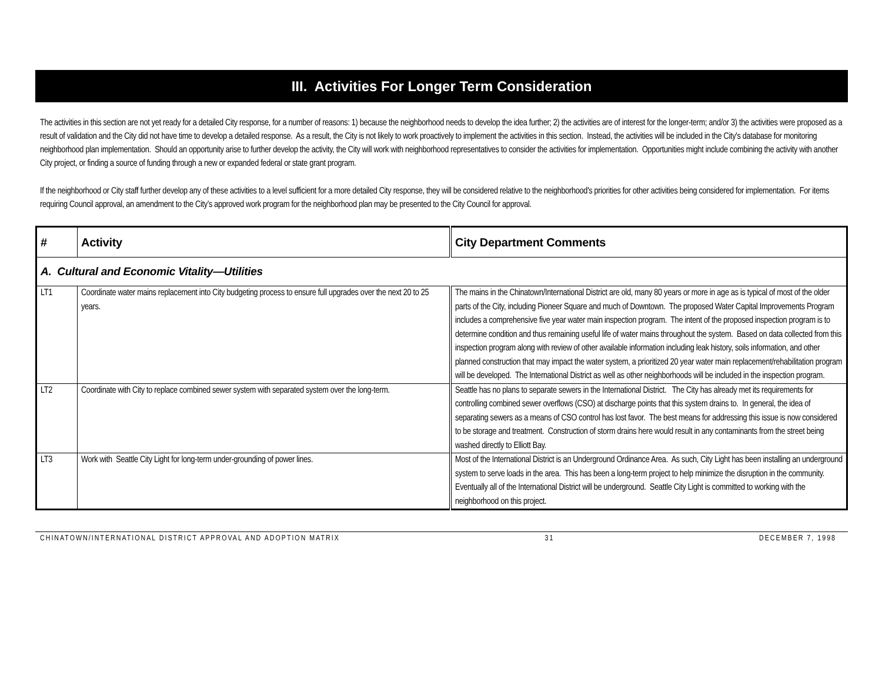III. Activities For Longer Term Consideration
The activities in this section are not yet ready for a detailed City response, for a number of reasons: 1) because the neighborhood needs to develop the idea further; 2) the activities are of interest for the longer-term; and/or 3) the activities were proposed as a result of validation and the City did not have time to develop a detailed response. As a result, the City is not likely to work proactively to implement the activities in this section. Instead, the activities will be included in the City's database for monitoring neighborhood plan implementation. Should an opportunity arise to further develop the activity, the City will work with neighborhood representatives to consider the activities for implementation. Opportunities might include combining the activity with another City project, or finding a source of funding through a new or expanded federal or state grant program.
If the neighborhood or City staff further develop any of these activities to a level sufficient for a more detailed City response, they will be considered relative to the neighborhood's priorities for other activities being considered for implementation. For items requiring Council approval, an amendment to the City’s approved work program for the neighborhood plan may be presented to the City Council for approval.
| # | Activity | City Department Comments |
| --- | --- | --- |
| A. Cultural and Economic Vitality—Utilities | | |
| LT1 | Coordinate water mains replacement into City budgeting process to ensure full upgrades over the next 20 to 25 years. | The mains in the Chinatown/International District are old, many 80 years or more in age as is typical of most of the older parts of the City, including Pioneer Square and much of Downtown. The proposed Water Capital Improvements Program includes a comprehensive five year water main inspection program. The intent of the proposed inspection program is to determine condition and thus remaining useful life of water mains throughout the system. Based on data collected from this inspection program along with review of other available information including leak history, soils information, and other planned construction that may impact the water system, a prioritized 20 year water main replacement/rehabilitation program will be developed. The International District as well as other neighborhoods will be included in the inspection program. |
| LT2 | Coordinate with City to replace combined sewer system with separated system over the long-term. | Seattle has no plans to separate sewers in the International District. The City has already met its requirements for controlling combined sewer overflows (CSO) at discharge points that this system drains to. In general, the idea of separating sewers as a means of CSO control has lost favor. The best means for addressing this issue is now considered to be storage and treatment. Construction of storm drains here would result in any contaminants from the street being washed directly to Elliott Bay. |
| LT3 | Work with Seattle City Light for long-term under-grounding of power lines. | Most of the International District is an Underground Ordinance Area. As such, City Light has been installing an underground system to serve loads in the area. This has been a long-term project to help minimize the disruption in the community. Eventually all of the International District will be underground. Seattle City Light is committed to working with the neighborhood on this project. |
CHINATOWN/INTERNATIONAL DISTRICT APPROVAL AND ADOPTION MATRIX 31 DECEMBER 7, 1998